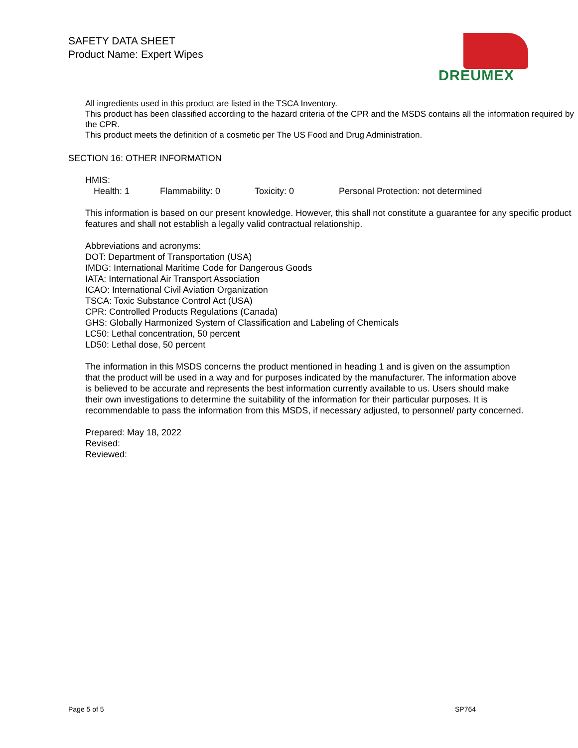SAFETY DATA SHEET
Product Name: Expert Wipes
DREUMEX
All ingredients used in this product are listed in the TSCA Inventory.
This product has been classified according to the hazard criteria of the CPR and the MSDS contains all the information required by the CPR.
This product meets the definition of a cosmetic per The US Food and Drug Administration.
SECTION 16: OTHER INFORMATION
HMIS:
Health: 1 Flammability: 0 Toxicity: 0 Personal Protection: not determined
This information is based on our present knowledge. However, this shall not constitute a guarantee for any specific product features and shall not establish a legally valid contractual relationship.
Abbreviations and acronyms:
DOT: Department of Transportation (USA)
IMDG: International Maritime Code for Dangerous Goods
IATA: International Air Transport Association
ICAO: International Civil Aviation Organization
TSCA: Toxic Substance Control Act (USA)
CPR: Controlled Products Regulations (Canada)
GHS: Globally Harmonized System of Classification and Labeling of Chemicals
LC50: Lethal concentration, 50 percent
LD50: Lethal dose, 50 percent
The information in this MSDS concerns the product mentioned in heading 1 and is given on the assumption that the product will be used in a way and for purposes indicated by the manufacturer. The information above is believed to be accurate and represents the best information currently available to us. Users should make their own investigations to determine the suitability of the information for their particular purposes. It is recommendable to pass the information from this MSDS, if necessary adjusted, to personnel/ party concerned.
Prepared: May 18, 2022
Revised:
Reviewed:
Page 5 of 5 SP764